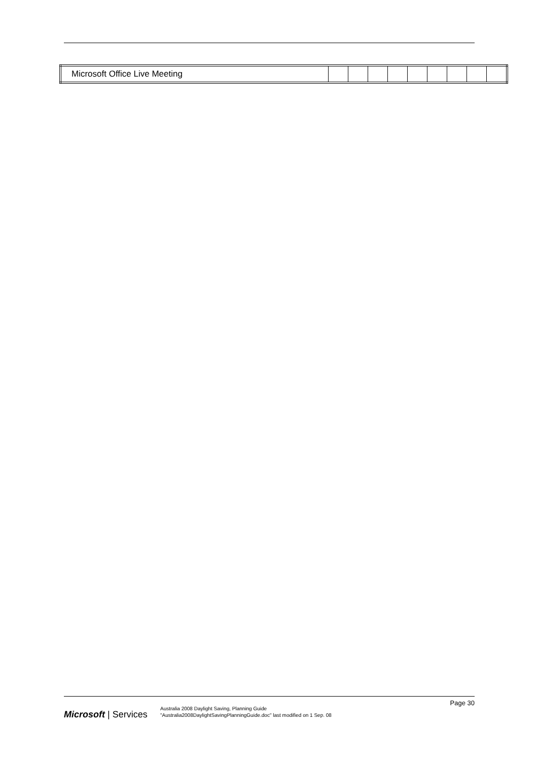| Microsoft Office Live Meeting | | | | | | | | | |
Microsoft | Services
Australia 2008 Daylight Saving, Planning Guide
"Australia2008DaylightSavingPlanningGuide.doc" last modified on 1 Sep. 08
Page 30